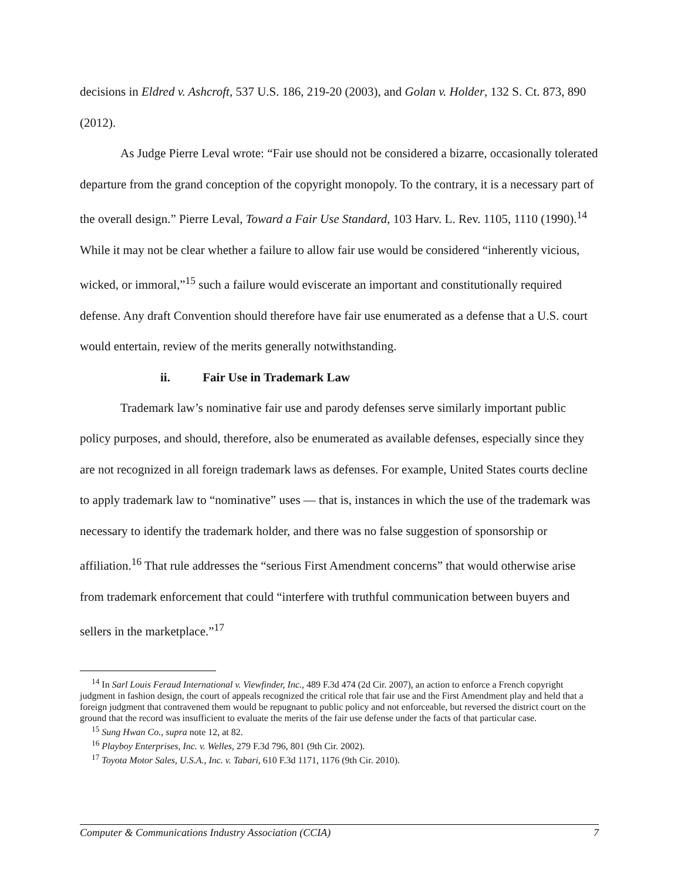decisions in Eldred v. Ashcroft, 537 U.S. 186, 219-20 (2003), and Golan v. Holder, 132 S. Ct. 873, 890 (2012).
As Judge Pierre Leval wrote: “Fair use should not be considered a bizarre, occasionally tolerated departure from the grand conception of the copyright monopoly. To the contrary, it is a necessary part of the overall design.” Pierre Leval, Toward a Fair Use Standard, 103 Harv. L. Rev. 1105, 1110 (1990).<sup>14</sup> While it may not be clear whether a failure to allow fair use would be considered “inherently vicious, wicked, or immoral,”<sup>15</sup> such a failure would eviscerate an important and constitutionally required defense. Any draft Convention should therefore have fair use enumerated as a defense that a U.S. court would entertain, review of the merits generally notwithstanding.
ii. Fair Use in Trademark Law
Trademark law’s nominative fair use and parody defenses serve similarly important public policy purposes, and should, therefore, also be enumerated as available defenses, especially since they are not recognized in all foreign trademark laws as defenses. For example, United States courts decline to apply trademark law to “nominative” uses — that is, instances in which the use of the trademark was necessary to identify the trademark holder, and there was no false suggestion of sponsorship or affiliation.<sup>16</sup> That rule addresses the “serious First Amendment concerns” that would otherwise arise from trademark enforcement that could “interfere with truthful communication between buyers and sellers in the marketplace.”<sup>17</sup>
<sup>14</sup> In Sarl Louis Feraud International v. Viewfinder, Inc., 489 F.3d 474 (2d Cir. 2007), an action to enforce a French copyright judgment in fashion design, the court of appeals recognized the critical role that fair use and the First Amendment play and held that a foreign judgment that contravened them would be repugnant to public policy and not enforceable, but reversed the district court on the ground that the record was insufficient to evaluate the merits of the fair use defense under the facts of that particular case.
<sup>15</sup> Sung Hwan Co., supra note 12, at 82.
<sup>16</sup> Playboy Enterprises, Inc. v. Welles, 279 F.3d 796, 801 (9th Cir. 2002).
<sup>17</sup> Toyota Motor Sales, U.S.A., Inc. v. Tabari, 610 F.3d 1171, 1176 (9th Cir. 2010).
Computer & Communications Industry Association (CCIA) 7